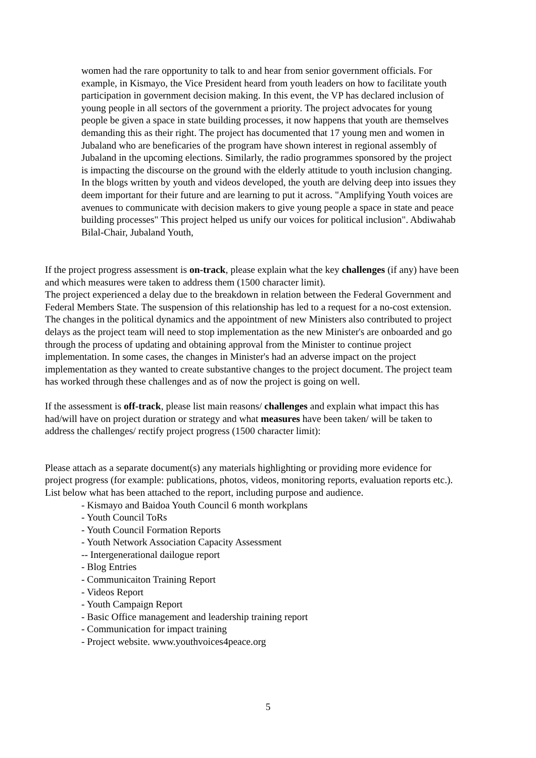women had the rare opportunity to talk to and hear from senior government officials. For example, in Kismayo, the Vice President heard from youth leaders on how to facilitate youth participation in government decision making. In this event, the VP has declared inclusion of young people in all sectors of the government a priority. The project advocates for young people be given a space in state building processes, it now happens that youth are themselves demanding this as their right. The project has documented that 17 young men and women in Jubaland who are beneficaries of the program have shown interest in regional assembly of Jubaland in the upcoming elections. Similarly, the radio programmes sponsored by the project is impacting the discourse on the ground with the elderly attitude to youth inclusion changing. In the blogs written by youth and videos developed, the youth are delving deep into issues they deem important for their future and are learning to put it across. "Amplifying Youth voices are avenues to communicate with decision makers to give young people a space in state and peace building processes" This project helped us unify our voices for political inclusion". Abdiwahab Bilal-Chair, Jubaland Youth,
If the project progress assessment is on-track, please explain what the key challenges (if any) have been and which measures were taken to address them (1500 character limit).
The project experienced a delay due to the breakdown in relation between the Federal Government and Federal Members State. The suspension of this relationship has led to a request for a no-cost extension. The changes in the political dynamics and the appointment of new Ministers also contributed to project delays as the project team will need to stop implementation as the new Minister's are onboarded and go through the process of updating and obtaining approval from the Minister to continue project implementation. In some cases, the changes in Minister's had an adverse impact on the project implementation as they wanted to create substantive changes to the project document. The project team has worked through these challenges and as of now the project is going on well.
If the assessment is off-track, please list main reasons/ challenges and explain what impact this has had/will have on project duration or strategy and what measures have been taken/ will be taken to address the challenges/ rectify project progress (1500 character limit):
Please attach as a separate document(s) any materials highlighting or providing more evidence for project progress (for example: publications, photos, videos, monitoring reports, evaluation reports etc.). List below what has been attached to the report, including purpose and audience.
- Kismayo and Baidoa Youth Council 6 month workplans
- Youth Council ToRs
- Youth Council Formation Reports
- Youth Network Association Capacity Assessment
-- Intergenerational dailogue report
- Blog Entries
- Communicaiton Training Report
- Videos Report
- Youth Campaign Report
- Basic Office management and leadership training report
- Communication for impact training
- Project website. www.youthvoices4peace.org
5